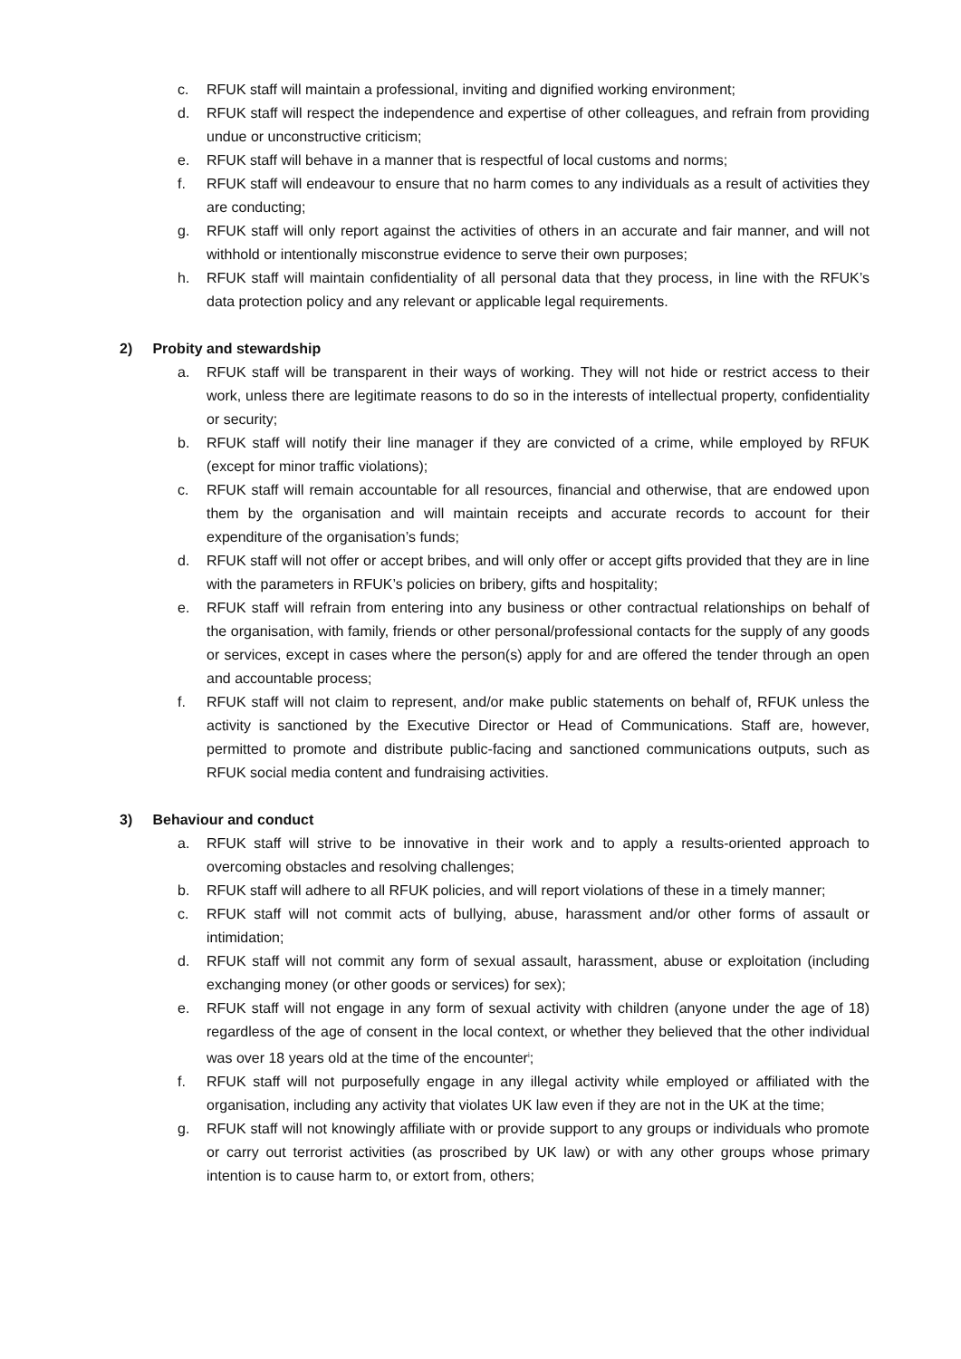c. RFUK staff will maintain a professional, inviting and dignified working environment;
d. RFUK staff will respect the independence and expertise of other colleagues, and refrain from providing undue or unconstructive criticism;
e. RFUK staff will behave in a manner that is respectful of local customs and norms;
f. RFUK staff will endeavour to ensure that no harm comes to any individuals as a result of activities they are conducting;
g. RFUK staff will only report against the activities of others in an accurate and fair manner, and will not withhold or intentionally misconstrue evidence to serve their own purposes;
h. RFUK staff will maintain confidentiality of all personal data that they process, in line with the RFUK’s data protection policy and any relevant or applicable legal requirements.
2) Probity and stewardship
a. RFUK staff will be transparent in their ways of working. They will not hide or restrict access to their work, unless there are legitimate reasons to do so in the interests of intellectual property, confidentiality or security;
b. RFUK staff will notify their line manager if they are convicted of a crime, while employed by RFUK (except for minor traffic violations);
c. RFUK staff will remain accountable for all resources, financial and otherwise, that are endowed upon them by the organisation and will maintain receipts and accurate records to account for their expenditure of the organisation’s funds;
d. RFUK staff will not offer or accept bribes, and will only offer or accept gifts provided that they are in line with the parameters in RFUK’s policies on bribery, gifts and hospitality;
e. RFUK staff will refrain from entering into any business or other contractual relationships on behalf of the organisation, with family, friends or other personal/professional contacts for the supply of any goods or services, except in cases where the person(s) apply for and are offered the tender through an open and accountable process;
f. RFUK staff will not claim to represent, and/or make public statements on behalf of, RFUK unless the activity is sanctioned by the Executive Director or Head of Communications. Staff are, however, permitted to promote and distribute public-facing and sanctioned communications outputs, such as RFUK social media content and fundraising activities.
3) Behaviour and conduct
a. RFUK staff will strive to be innovative in their work and to apply a results-oriented approach to overcoming obstacles and resolving challenges;
b. RFUK staff will adhere to all RFUK policies, and will report violations of these in a timely manner;
c. RFUK staff will not commit acts of bullying, abuse, harassment and/or other forms of assault or intimidation;
d. RFUK staff will not commit any form of sexual assault, harassment, abuse or exploitation (including exchanging money (or other goods or services) for sex);
e. RFUK staff will not engage in any form of sexual activity with children (anyone under the age of 18) regardless of the age of consent in the local context, or whether they believed that the other individual was over 18 years old at the time of the encounter<sup>i</sup>;
f. RFUK staff will not purposefully engage in any illegal activity while employed or affiliated with the organisation, including any activity that violates UK law even if they are not in the UK at the time;
g. RFUK staff will not knowingly affiliate with or provide support to any groups or individuals who promote or carry out terrorist activities (as proscribed by UK law) or with any other groups whose primary intention is to cause harm to, or extort from, others;